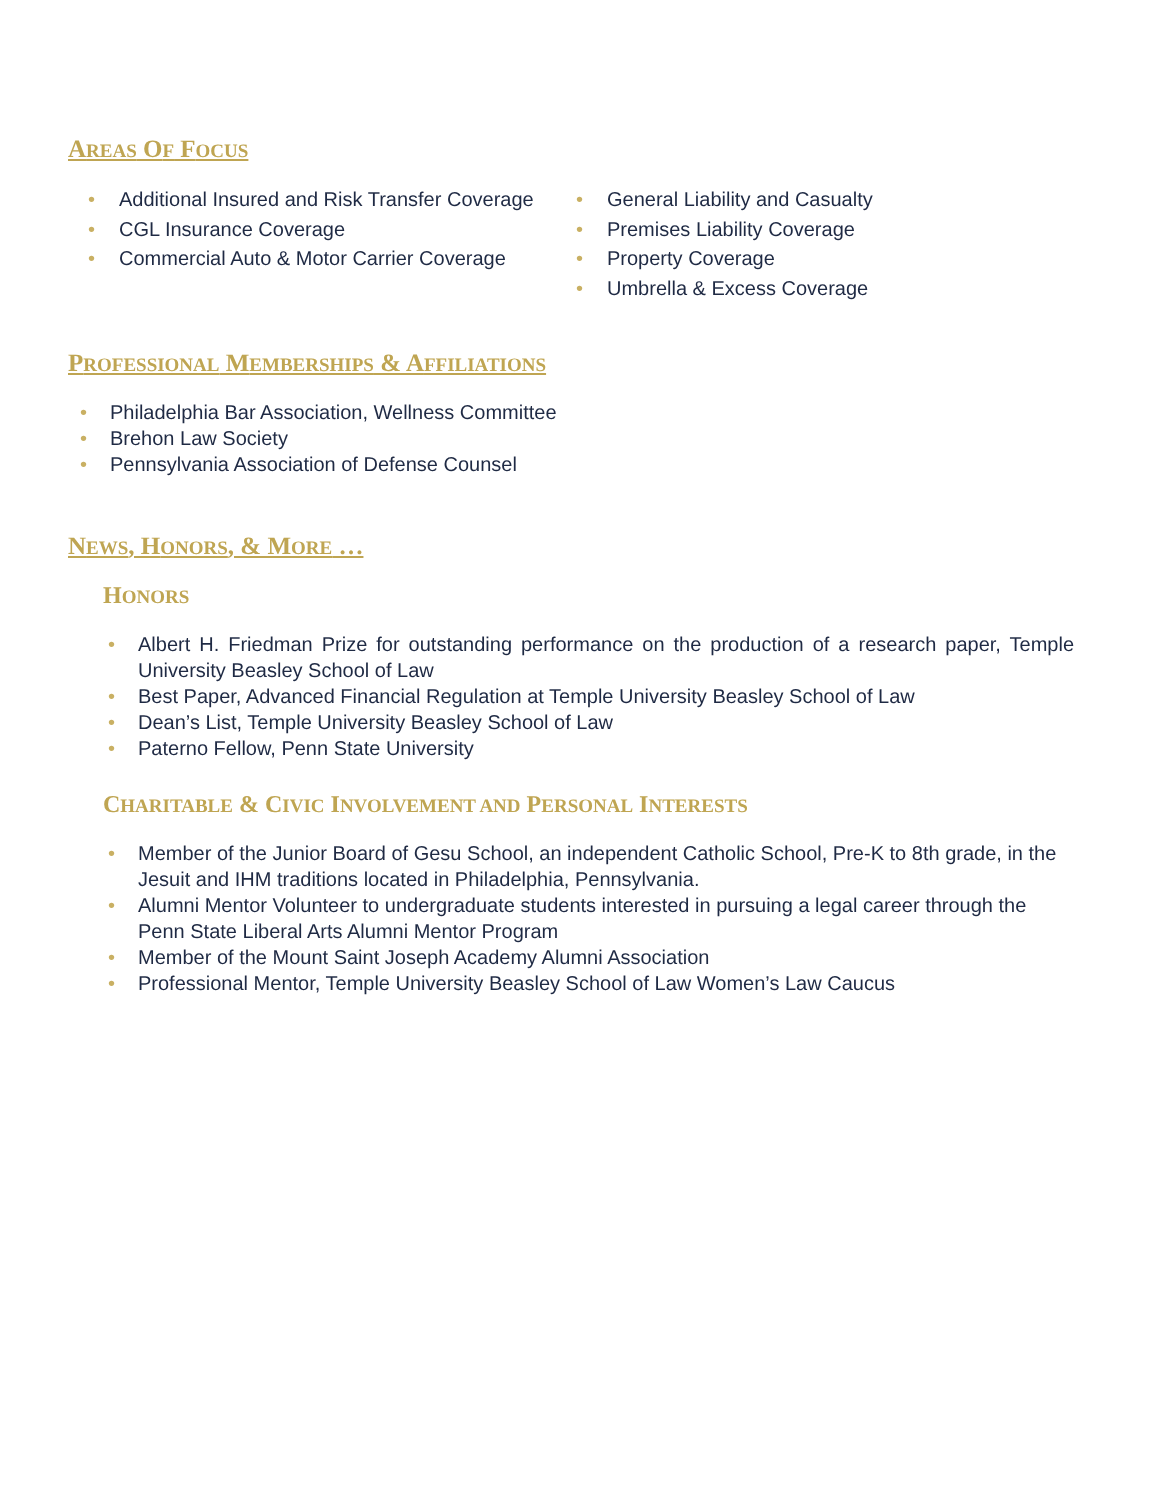AREAS OF FOCUS
• Additional Insured and Risk Transfer Coverage
• CGL Insurance Coverage
• Commercial Auto & Motor Carrier Coverage
• General Liability and Casualty
• Premises Liability Coverage
• Property Coverage
• Umbrella & Excess Coverage
PROFESSIONAL MEMBERSHIPS & AFFILIATIONS
• Philadelphia Bar Association, Wellness Committee
• Brehon Law Society
• Pennsylvania Association of Defense Counsel
NEWS, HONORS, & MORE …
HONORS
• Albert H. Friedman Prize for outstanding performance on the production of a research paper, Temple University Beasley School of Law
• Best Paper, Advanced Financial Regulation at Temple University Beasley School of Law
• Dean’s List, Temple University Beasley School of Law
• Paterno Fellow, Penn State University
CHARITABLE & CIVIC INVOLVEMENT AND PERSONAL INTERESTS
• Member of the Junior Board of Gesu School, an independent Catholic School, Pre-K to 8th grade, in the Jesuit and IHM traditions located in Philadelphia, Pennsylvania.
• Alumni Mentor Volunteer to undergraduate students interested in pursuing a legal career through the Penn State Liberal Arts Alumni Mentor Program
• Member of the Mount Saint Joseph Academy Alumni Association
• Professional Mentor, Temple University Beasley School of Law Women’s Law Caucus